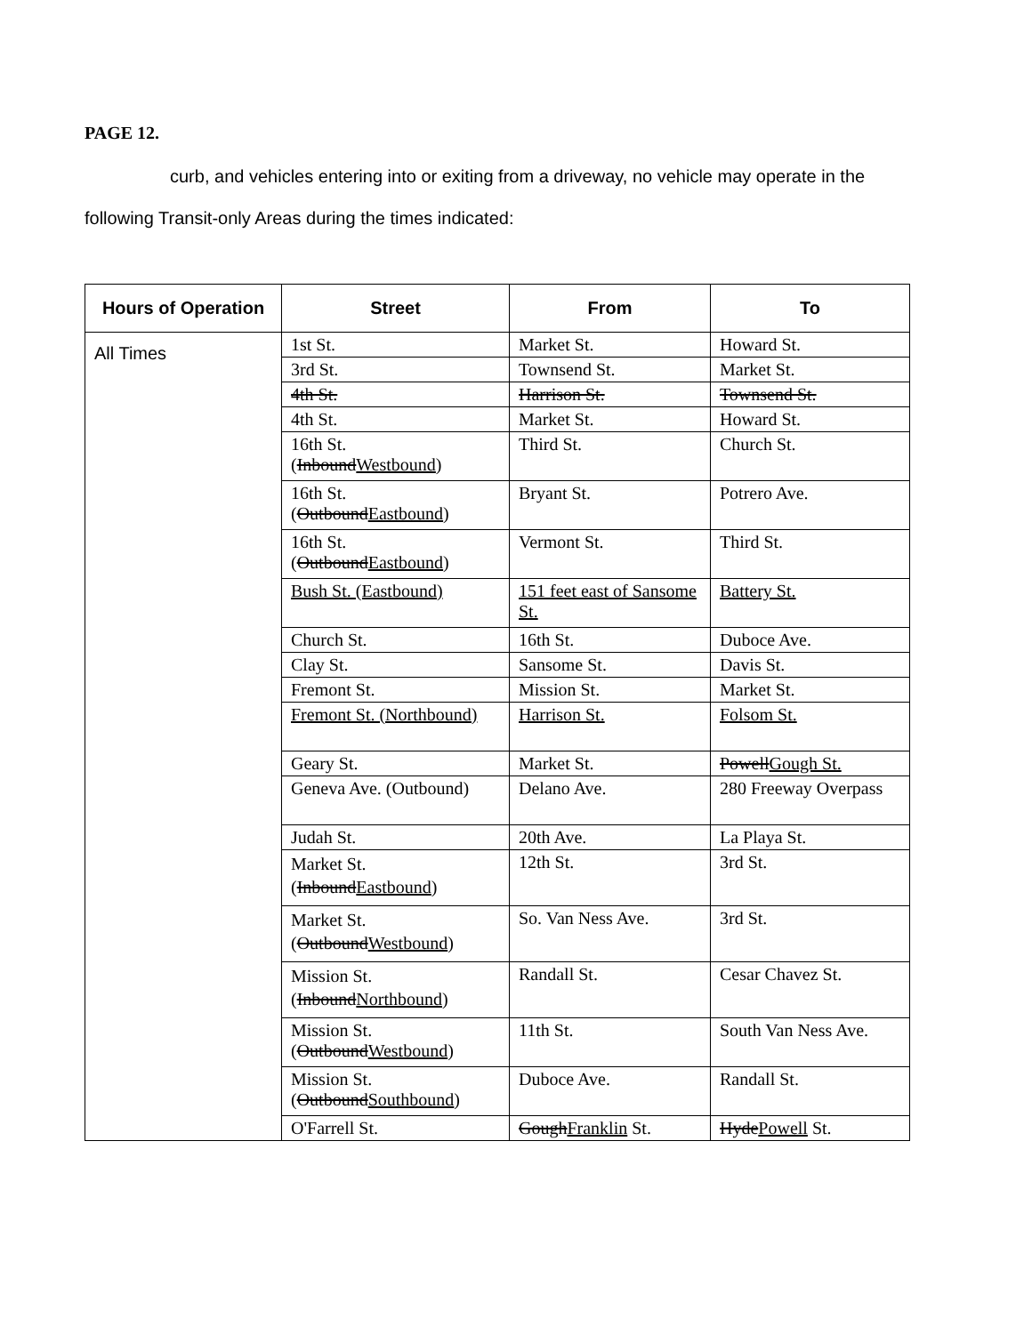PAGE 12.
curb, and vehicles entering into or exiting from a driveway, no vehicle may operate in the following Transit-only Areas during the times indicated:
| Hours of Operation | Street | From | To |
| --- | --- | --- | --- |
| All Times | 1st St. | Market St. | Howard St. |
| | 3rd St. | Townsend St. | Market St. |
| | 4th St. | Harrison St. | Townsend St. |
| | 4th St. | Market St. | Howard St. |
| | 16th St. ( Inbound Westbound ) | Third St. | Church St. |
| | 16th St. ( Outbound Eastbound ) | Bryant St. | Potrero Ave. |
| | 16th St. ( Outbound Eastbound ) | Vermont St. | Third St. |
| | Bush St. (Eastbound) | 151 feet east of Sansome St. | Battery St. |
| | Church St. | 16th St. | Duboce Ave. |
| | Clay St. | Sansome St. | Davis St. |
| | Fremont St. | Mission St. | Market St. |
| | Fremont St. (Northbound) | Harrison St. | Folsom St. |
| | Geary St. | Market St. | Powell Gough St. |
| | Geneva Ave. (Outbound) | Delano Ave. | 280 Freeway Overpass |
| | Judah St. | 20th Ave. | La Playa St. |
| | Market St. ( Inbound Eastbound ) | 12th St. | 3rd St. |
| | Market St. ( Outbound Westbound ) | So. Van Ness Ave. | 3rd St. |
| | Mission St. ( Inbound Northbound ) | Randall St. | Cesar Chavez St. |
| | Mission St. ( Outbound Westbound ) | 11th St. | South Van Ness Ave. |
| | Mission St. ( Outbound Southbound ) | Duboce Ave. | Randall St. |
| | O'Farrell St. | Gough Franklin St. | Hyde Powell St. |